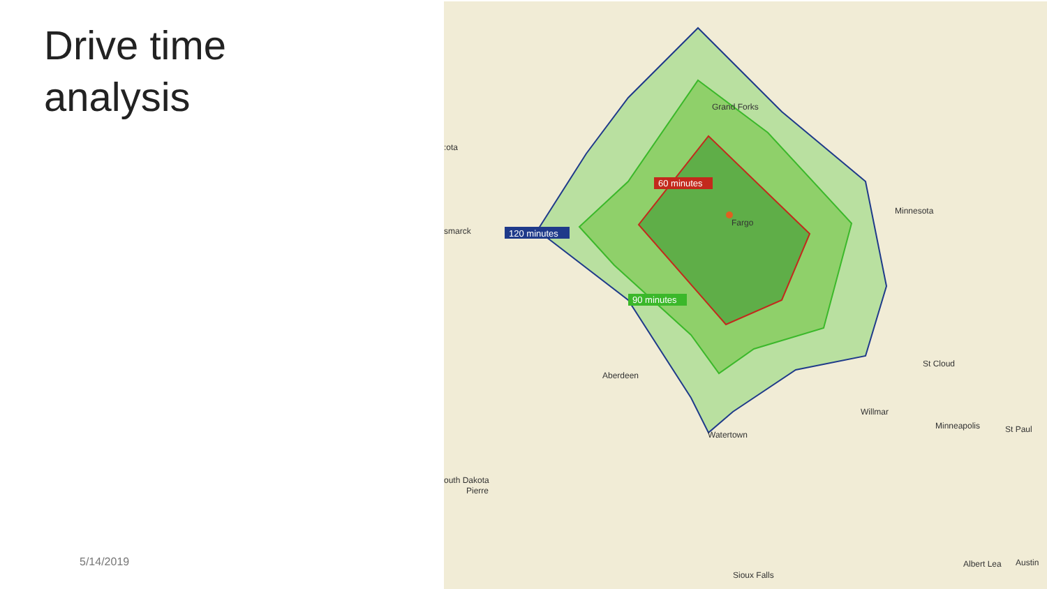Drive time
analysis
5/14/2019
60 minutes
90 minutes
120 minutes
Grand Forks
Fargo
Minnesota
:ota
smarck
Aberdeen
St Cloud
Willmar
Minneapolis
St Paul
Watertown
outh Dakota
Pierre
Albert Lea
Austin
Sioux Falls